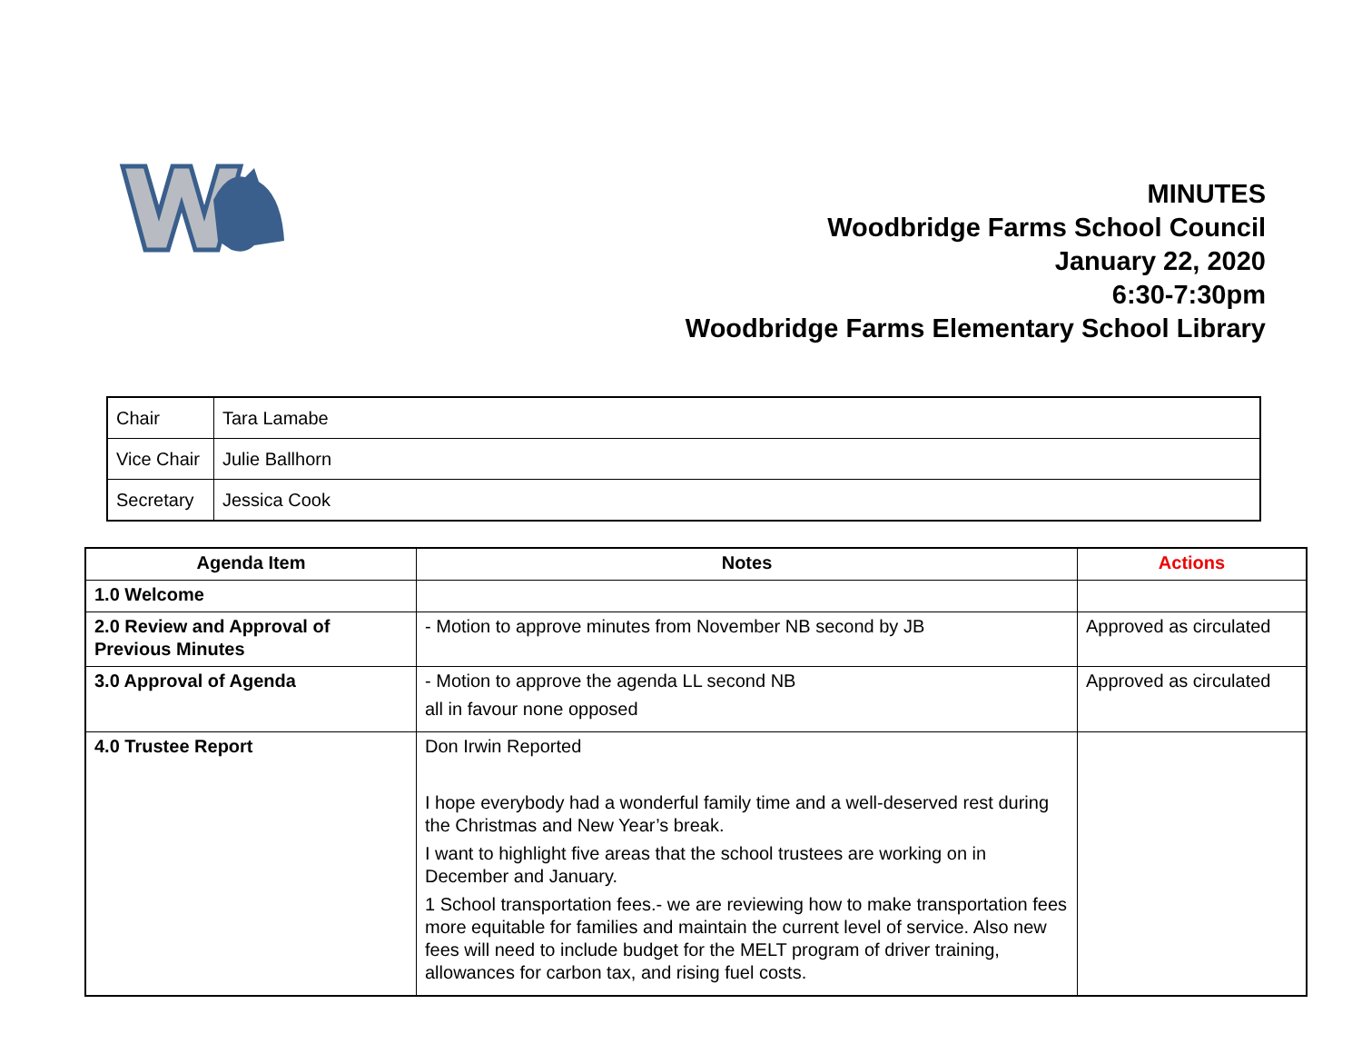MINUTES
Woodbridge Farms School Council
January 22, 2020
6:30-7:30pm
Woodbridge Farms Elementary School Library
| Chair | Tara Lamabe |
| Vice Chair | Julie Ballhorn |
| Secretary | Jessica Cook |
| Agenda Item | Notes | Actions |
| --- | --- | --- |
| 1.0 Welcome | | |
| 2.0 Review and Approval of Previous Minutes | - Motion to approve minutes from November NB second by JB | Approved as circulated |
| 3.0 Approval of Agenda | - Motion to approve the agenda LL second NB all in favour none opposed | Approved as circulated |
| 4.0 Trustee Report | Don Irwin Reported I hope everybody had a wonderful family time and a well-deserved rest during the Christmas and New Year’s break. I want to highlight five areas that the school trustees are working on in December and January. 1 School transportation fees.- we are reviewing how to make transportation fees more equitable for families and maintain the current level of service. Also new fees will need to include budget for the MELT program of driver training, allowances for carbon tax, and rising fuel costs. | |